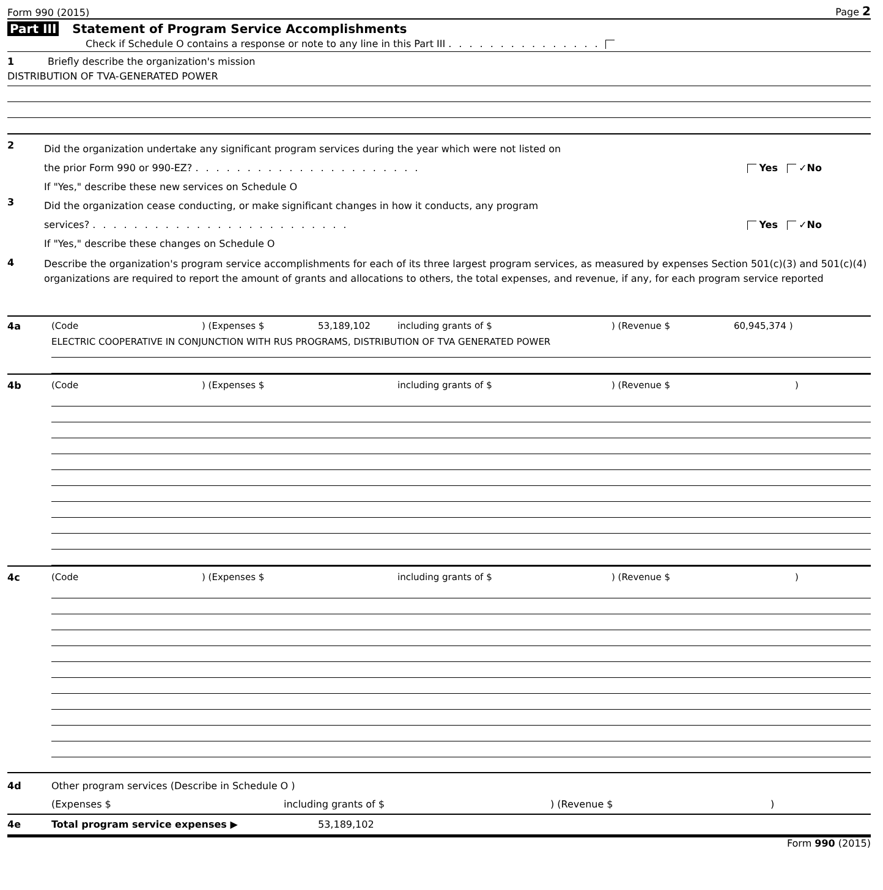Form 990 (2015) Page 2
Part III Statement of Program Service Accomplishments
Check if Schedule O contains a response or note to any line in this Part III ...............
1
Briefly describe the organization's mission
DISTRIBUTION OF TVA-GENERATED POWER
2
Did the organization undertake any significant program services during the year which were not listed on
the prior Form 990 or 990-EZ? ...................... Yes ✓No
If "Yes," describe these new services on Schedule O
3
Did the organization cease conducting, or make significant changes in how it conducts, any program
services? ......................... Yes ✓No
If "Yes," describe these changes on Schedule O
4
Describe the organization's program service accomplishments for each of its three largest program services, as measured by expenses Section 501(c)(3) and 501(c)(4) organizations are required to report the amount of grants and allocations to others, the total expenses, and revenue, if any, for each program service reported
4a (Code ) (Expenses $ 53,189,102 including grants of $ ) (Revenue $ 60,945,374 )
ELECTRIC COOPERATIVE IN CONJUNCTION WITH RUS PROGRAMS, DISTRIBUTION OF TVA GENERATED POWER
4b (Code ) (Expenses $ including grants of $ ) (Revenue $ )
4c (Code ) (Expenses $ including grants of $ ) (Revenue $ )
4d Other program services (Describe in Schedule O )
(Expenses $ including grants of $) (Revenue $)
4e Total program service expenses ▶ 53,189,102
Form 990 (2015)